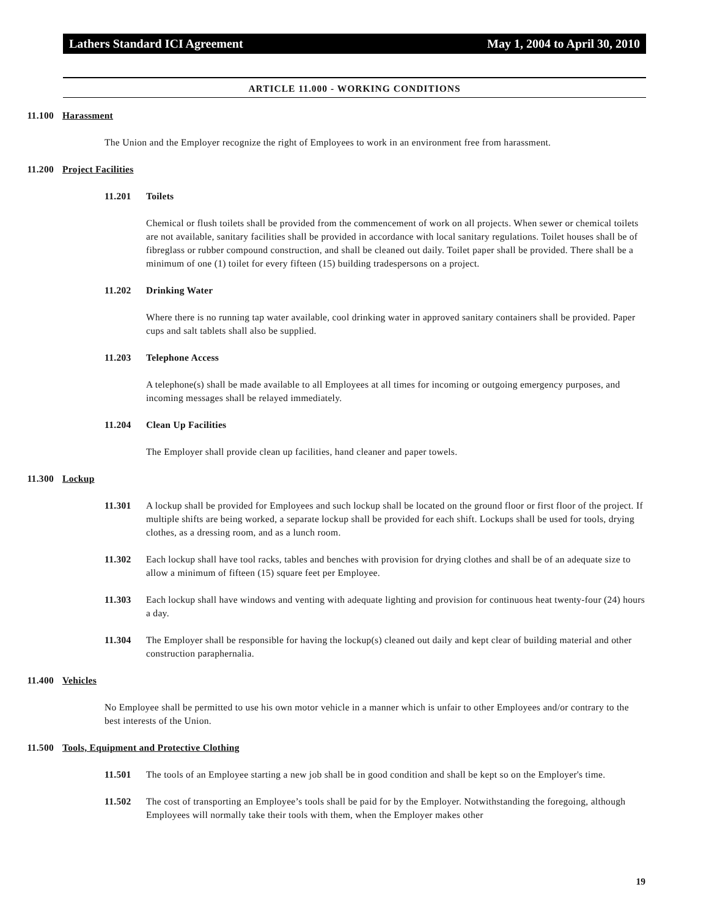Lathers Standard ICI Agreement May 1, 2004 to April 30, 2010
ARTICLE 11.000 - WORKING CONDITIONS
11.100 Harassment
The Union and the Employer recognize the right of Employees to work in an environment free from harassment.
11.200 Project Facilities
11.201 Toilets
Chemical or flush toilets shall be provided from the commencement of work on all projects. When sewer or chemical toilets are not available, sanitary facilities shall be provided in accordance with local sanitary regulations. Toilet houses shall be of fibreglass or rubber compound construction, and shall be cleaned out daily. Toilet paper shall be provided. There shall be a minimum of one (1) toilet for every fifteen (15) building tradespersons on a project.
11.202 Drinking Water
Where there is no running tap water available, cool drinking water in approved sanitary containers shall be provided. Paper cups and salt tablets shall also be supplied.
11.203 Telephone Access
A telephone(s) shall be made available to all Employees at all times for incoming or outgoing emergency purposes, and incoming messages shall be relayed immediately.
11.204 Clean Up Facilities
The Employer shall provide clean up facilities, hand cleaner and paper towels.
11.300 Lockup
11.301 A lockup shall be provided for Employees and such lockup shall be located on the ground floor or first floor of the project. If multiple shifts are being worked, a separate lockup shall be provided for each shift. Lockups shall be used for tools, drying clothes, as a dressing room, and as a lunch room.
11.302 Each lockup shall have tool racks, tables and benches with provision for drying clothes and shall be of an adequate size to allow a minimum of fifteen (15) square feet per Employee.
11.303 Each lockup shall have windows and venting with adequate lighting and provision for continuous heat twenty-four (24) hours a day.
11.304 The Employer shall be responsible for having the lockup(s) cleaned out daily and kept clear of building material and other construction paraphernalia.
11.400 Vehicles
No Employee shall be permitted to use his own motor vehicle in a manner which is unfair to other Employees and/or contrary to the best interests of the Union.
11.500 Tools, Equipment and Protective Clothing
11.501 The tools of an Employee starting a new job shall be in good condition and shall be kept so on the Employer's time.
11.502 The cost of transporting an Employee’s tools shall be paid for by the Employer. Notwithstanding the foregoing, although Employees will normally take their tools with them, when the Employer makes other
19